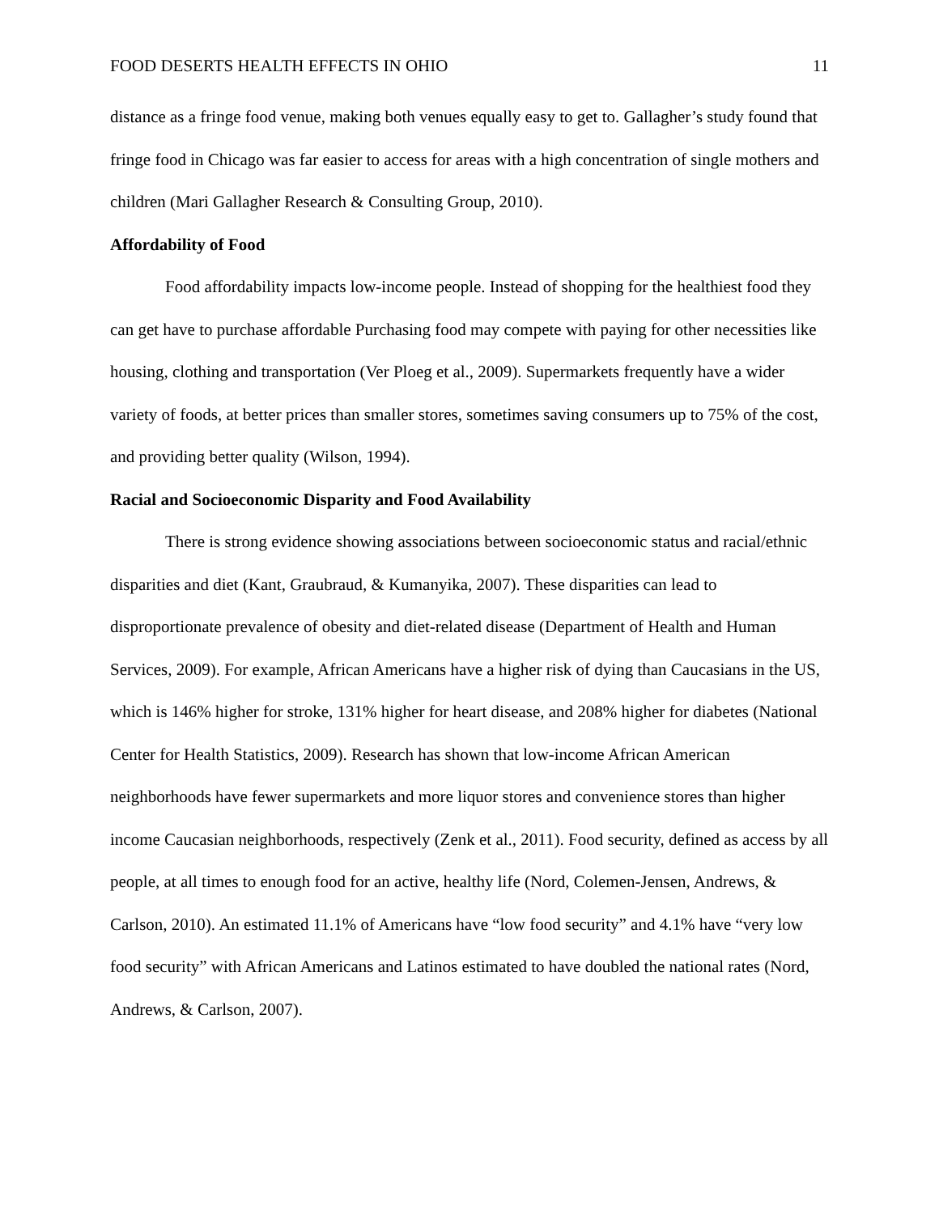FOOD DESERTS HEALTH EFFECTS IN OHIO 11
distance as a fringe food venue, making both venues equally easy to get to. Gallagher’s study found that fringe food in Chicago was far easier to access for areas with a high concentration of single mothers and children (Mari Gallagher Research & Consulting Group, 2010).
Affordability of Food
Food affordability impacts low-income people. Instead of shopping for the healthiest food they can get have to purchase affordable Purchasing food may compete with paying for other necessities like housing, clothing and transportation (Ver Ploeg et al., 2009). Supermarkets frequently have a wider variety of foods, at better prices than smaller stores, sometimes saving consumers up to 75% of the cost, and providing better quality (Wilson, 1994).
Racial and Socioeconomic Disparity and Food Availability
There is strong evidence showing associations between socioeconomic status and racial/ethnic disparities and diet (Kant, Graubraud, & Kumanyika, 2007). These disparities can lead to disproportionate prevalence of obesity and diet-related disease (Department of Health and Human Services, 2009). For example, African Americans have a higher risk of dying than Caucasians in the US, which is 146% higher for stroke, 131% higher for heart disease, and 208% higher for diabetes (National Center for Health Statistics, 2009). Research has shown that low-income African American neighborhoods have fewer supermarkets and more liquor stores and convenience stores than higher income Caucasian neighborhoods, respectively (Zenk et al., 2011). Food security, defined as access by all people, at all times to enough food for an active, healthy life (Nord, Colemen-Jensen, Andrews, & Carlson, 2010). An estimated 11.1% of Americans have “low food security” and 4.1% have “very low food security” with African Americans and Latinos estimated to have doubled the national rates (Nord, Andrews, & Carlson, 2007).